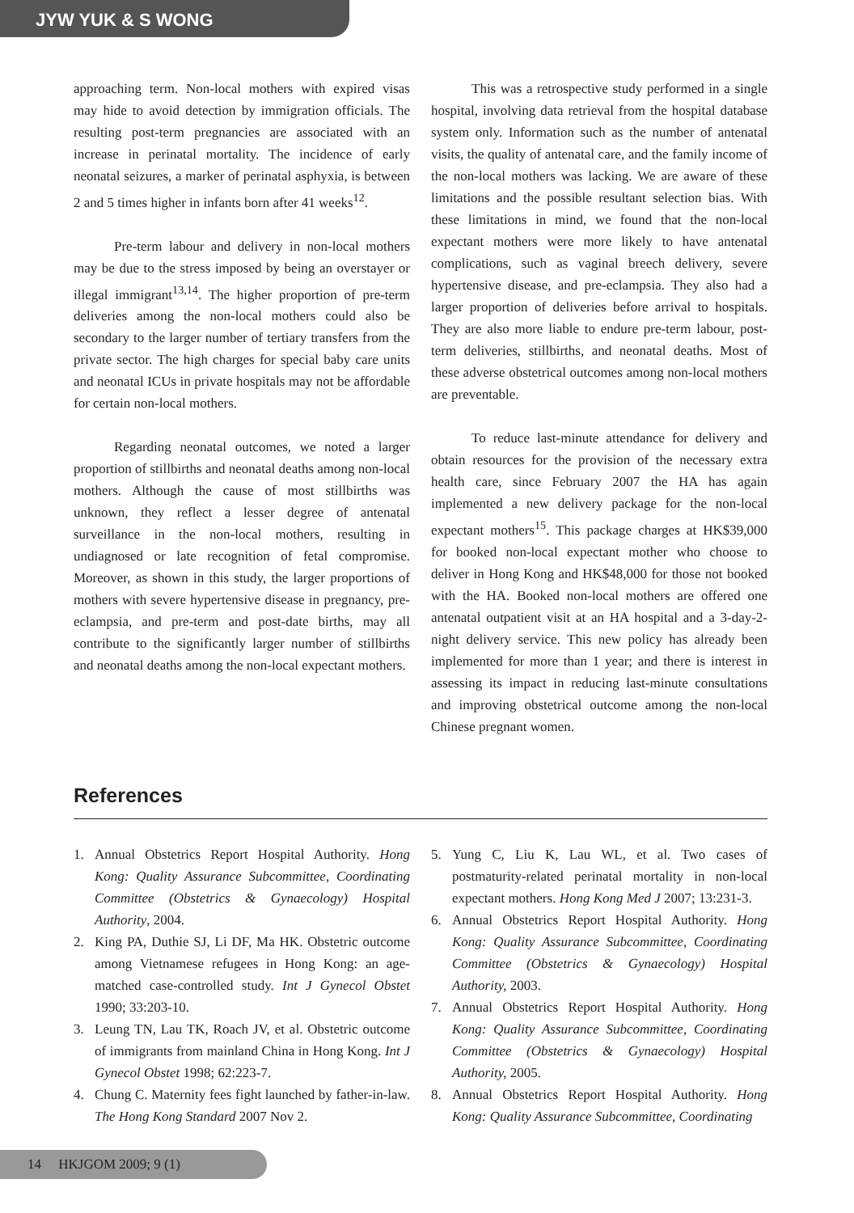JYW YUK & S WONG
approaching term. Non-local mothers with expired visas may hide to avoid detection by immigration officials. The resulting post-term pregnancies are associated with an increase in perinatal mortality. The incidence of early neonatal seizures, a marker of perinatal asphyxia, is between 2 and 5 times higher in infants born after 41 weeks<sup>12</sup>.
Pre-term labour and delivery in non-local mothers may be due to the stress imposed by being an overstayer or illegal immigrant<sup>13,14</sup>. The higher proportion of pre-term deliveries among the non-local mothers could also be secondary to the larger number of tertiary transfers from the private sector. The high charges for special baby care units and neonatal ICUs in private hospitals may not be affordable for certain non-local mothers.
Regarding neonatal outcomes, we noted a larger proportion of stillbirths and neonatal deaths among non-local mothers. Although the cause of most stillbirths was unknown, they reflect a lesser degree of antenatal surveillance in the non-local mothers, resulting in undiagnosed or late recognition of fetal compromise. Moreover, as shown in this study, the larger proportions of mothers with severe hypertensive disease in pregnancy, pre-eclampsia, and pre-term and post-date births, may all contribute to the significantly larger number of stillbirths and neonatal deaths among the non-local expectant mothers.
This was a retrospective study performed in a single hospital, involving data retrieval from the hospital database system only. Information such as the number of antenatal visits, the quality of antenatal care, and the family income of the non-local mothers was lacking. We are aware of these limitations and the possible resultant selection bias. With these limitations in mind, we found that the non-local expectant mothers were more likely to have antenatal complications, such as vaginal breech delivery, severe hypertensive disease, and pre-eclampsia. They also had a larger proportion of deliveries before arrival to hospitals. They are also more liable to endure pre-term labour, post-term deliveries, stillbirths, and neonatal deaths. Most of these adverse obstetrical outcomes among non-local mothers are preventable.
To reduce last-minute attendance for delivery and obtain resources for the provision of the necessary extra health care, since February 2007 the HA has again implemented a new delivery package for the non-local expectant mothers<sup>15</sup>. This package charges at HK$39,000 for booked non-local expectant mother who choose to deliver in Hong Kong and HK$48,000 for those not booked with the HA. Booked non-local mothers are offered one antenatal outpatient visit at an HA hospital and a 3-day-2-night delivery service. This new policy has already been implemented for more than 1 year; and there is interest in assessing its impact in reducing last-minute consultations and improving obstetrical outcome among the non-local Chinese pregnant women.
References
1. Annual Obstetrics Report Hospital Authority. Hong Kong: Quality Assurance Subcommittee, Coordinating Committee (Obstetrics & Gynaecology) Hospital Authority, 2004.
2. King PA, Duthie SJ, Li DF, Ma HK. Obstetric outcome among Vietnamese refugees in Hong Kong: an age-matched case-controlled study. Int J Gynecol Obstet 1990; 33:203-10.
3. Leung TN, Lau TK, Roach JV, et al. Obstetric outcome of immigrants from mainland China in Hong Kong. Int J Gynecol Obstet 1998; 62:223-7.
4. Chung C. Maternity fees fight launched by father-in-law. The Hong Kong Standard 2007 Nov 2.
5. Yung C, Liu K, Lau WL, et al. Two cases of postmaturity-related perinatal mortality in non-local expectant mothers. Hong Kong Med J 2007; 13:231-3.
6. Annual Obstetrics Report Hospital Authority. Hong Kong: Quality Assurance Subcommittee, Coordinating Committee (Obstetrics & Gynaecology) Hospital Authority, 2003.
7. Annual Obstetrics Report Hospital Authority. Hong Kong: Quality Assurance Subcommittee, Coordinating Committee (Obstetrics & Gynaecology) Hospital Authority, 2005.
8. Annual Obstetrics Report Hospital Authority. Hong Kong: Quality Assurance Subcommittee, Coordinating
14 HKJGOM 2009; 9 (1)